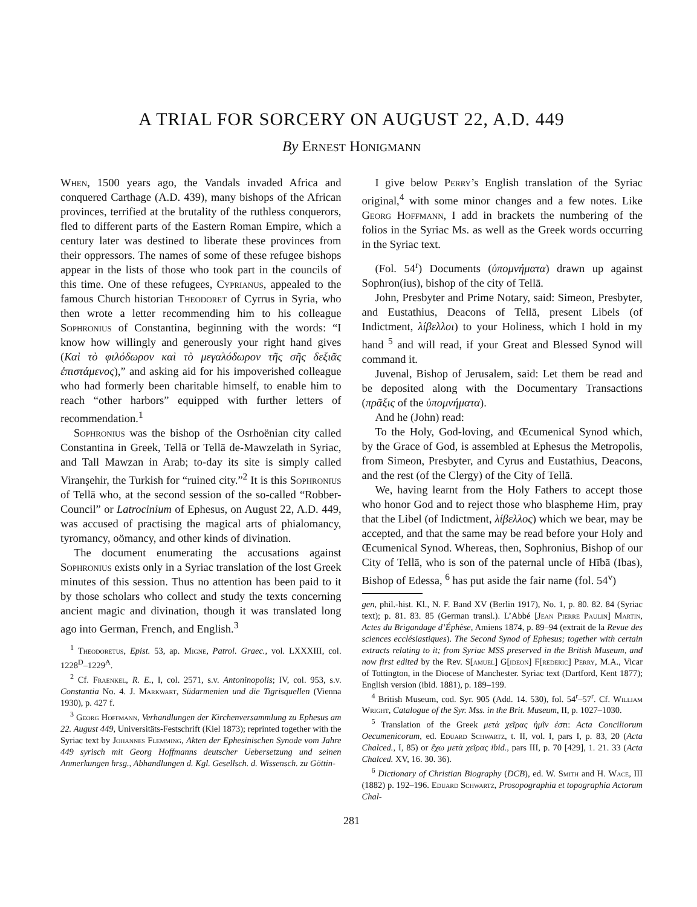A TRIAL FOR SORCERY ON AUGUST 22, A.D. 449
By Ernest Honigmann
When, 1500 years ago, the Vandals invaded Africa and conquered Carthage (A.D. 439), many bishops of the African provinces, terrified at the brutality of the ruthless conquerors, fled to different parts of the Eastern Roman Empire, which a century later was destined to liberate these provinces from their oppressors. The names of some of these refugee bishops appear in the lists of those who took part in the councils of this time. One of these refugees, Cyprianus, appealed to the famous Church historian Theodoret of Cyrrus in Syria, who then wrote a letter recommending him to his colleague Sophronius of Constantina, beginning with the words: “I know how willingly and generously your right hand gives (Καὶ τὸ φιλόδωρον καὶ τὸ μεγαλόδωρον τῆς σῆς δεξιᾶς ἐπιστάμενος),” and asking aid for his impoverished colleague who had formerly been charitable himself, to enable him to reach “other harbors” equipped with further letters of recommendation.<sup>1</sup>
Sophronius was the bishop of the Osrhoënian city called Constantina in Greek, Tellā or Tellā de-Mawzelath in Syriac, and Tall Mawzan in Arab; to-day its site is simply called Viranşehir, the Turkish for “ruined city.”<sup>2</sup> It is this Sophronius of Tellā who, at the second session of the so-called “Robber-Council” or Latrocinium of Ephesus, on August 22, A.D. 449, was accused of practising the magical arts of phialomancy, tyromancy, oömancy, and other kinds of divination.
The document enumerating the accusations against Sophronius exists only in a Syriac translation of the lost Greek minutes of this session. Thus no attention has been paid to it by those scholars who collect and study the texts concerning ancient magic and divination, though it was translated long ago into German, French, and English.<sup>3</sup>
<sup>1</sup> Theodoretus, Epist. 53, ap. Migne, Patrol. Graec., vol. LXXXIII, col. 1228<sup>D</sup>–1229<sup>A</sup>.
<sup>2</sup> Cf. Fraenkel, R. E., I, col. 2571, s.v. Antoninopolis; IV, col. 953, s.v. Constantia No. 4. J. Markwart, Südarmenien und die Tigrisquellen (Vienna 1930), p. 427 f.
<sup>3</sup> Georg Hoffmann, Verhandlungen der Kirchenversammlung zu Ephesus am 22. August 449, Universitäts-Festschrift (Kiel 1873); reprinted together with the Syriac text by Johannes Flemming, Akten der Ephesinischen Synode vom Jahre 449 syrisch mit Georg Hoffmanns deutscher Uebersetzung und seinen Anmerkungen hrsg., Abhandlungen d. Kgl. Gesellsch. d. Wissensch. zu Göttin-
I give below Perry’s English translation of the Syriac original,<sup>4</sup> with some minor changes and a few notes. Like Georg Hoffmann, I add in brackets the numbering of the folios in the Syriac Ms. as well as the Greek words occurring in the Syriac text.
(Fol. 54<sup>r</sup>) Documents (ὑπομνήματα) drawn up against Sophron(ius), bishop of the city of Tellā.
John, Presbyter and Prime Notary, said: Simeon, Presbyter, and Eustathius, Deacons of Tellā, present Libels (of Indictment, λίβελλοι) to your Holiness, which I hold in my hand <sup>5</sup> and will read, if your Great and Blessed Synod will command it.
Juvenal, Bishop of Jerusalem, said: Let them be read and be deposited along with the Documentary Transactions (πρᾶξις of the ὑπομνήματα).
And he (John) read:
To the Holy, God-loving, and Œcumenical Synod which, by the Grace of God, is assembled at Ephesus the Metropolis, from Simeon, Presbyter, and Cyrus and Eustathius, Deacons, and the rest (of the Clergy) of the City of Tellā.
We, having learnt from the Holy Fathers to accept those who honor God and to reject those who blaspheme Him, pray that the Libel (of Indictment, λίβελλος) which we bear, may be accepted, and that the same may be read before your Holy and Œcumenical Synod. Whereas, then, Sophronius, Bishop of our City of Tellā, who is son of the paternal uncle of Hībā (Ibas), Bishop of Edessa, <sup>6</sup> has put aside the fair name (fol. 54<sup>v</sup>)
gen, phil.-hist. Kl., N. F. Band XV (Berlin 1917), No. 1, p. 80. 82. 84 (Syriac text); p. 81. 83. 85 (German transl.). L’Abbé [Jean Pierre Paulin] Martin, Actes du Brigandage d’Éphèse, Amiens 1874, p. 89–94 (extrait de la Revue des sciences ecclésiastiques). The Second Synod of Ephesus; together with certain extracts relating to it; from Syriac MSS preserved in the British Museum, and now first edited by the Rev. S[amuel] G[ideon] F[rederic] Perry, M.A., Vicar of Tottington, in the Diocese of Manchester. Syriac text (Dartford, Kent 1877); English version (ibid. 1881), p. 189–199.
<sup>4</sup> British Museum, cod. Syr. 905 (Add. 14. 530), fol. 54<sup>r</sup>–57<sup>r</sup>. Cf. William Wright, Catalogue of the Syr. Mss. in the Brit. Museum, II, p. 1027–1030.
<sup>5</sup> Translation of the Greek μετὰ χεῖρας ἡμῖν ἐστι: Acta Conciliorum Oecumenicorum, ed. Eduard Schwartz, t. II, vol. I, pars I, p. 83, 20 (Acta Chalced., I, 85) or ἔχω μετὰ χεῖρας ibid., pars III, p. 70 [429], 1. 21. 33 (Acta Chalced. XV, 16. 30. 36).
<sup>6</sup> Dictionary of Christian Biography (DCB), ed. W. Smith and H. Wace, III (1882) p. 192–196. Eduard Schwartz, Prosopographia et topographia Actorum Chal-
281